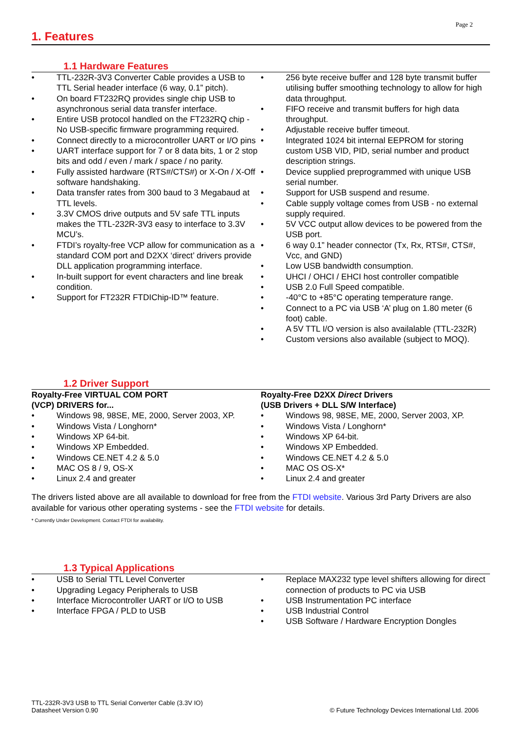Page 2
1. Features
1.1 Hardware Features
TTL-232R-3V3 Converter Cable provides a USB to TTL Serial header interface (6 way, 0.1” pitch).
On board FT232RQ provides single chip USB to asynchronous serial data transfer interface.
Entire USB protocol handled on the FT232RQ chip - No USB-specific firmware programming required.
Connect directly to a microcontroller UART or I/O pins
UART interface support for 7 or 8 data bits, 1 or 2 stop bits and odd / even / mark / space / no parity.
Fully assisted hardware (RTS#/CTS#) or X-On / X-Off software handshaking.
Data transfer rates from 300 baud to 3 Megabaud at TTL levels.
3.3V CMOS drive outputs and 5V safe TTL inputs makes the TTL-232R-3V3 easy to interface to 3.3V MCU’s.
FTDI’s royalty-free VCP allow for communication as a standard COM port and D2XX ‘direct’ drivers provide DLL application programming interface.
In-built support for event characters and line break condition.
Support for FT232R FTDIChip-ID™ feature.
256 byte receive buffer and 128 byte transmit buffer utilising buffer smoothing technology to allow for high data throughput.
FIFO receive and transmit buffers for high data throughput.
Adjustable receive buffer timeout.
Integrated 1024 bit internal EEPROM for storing custom USB VID, PID, serial number and product description strings.
Device supplied preprogrammed with unique USB serial number.
Support for USB suspend and resume.
Cable supply voltage comes from USB - no external supply required.
5V VCC output allow devices to be powered from the USB port.
6 way 0.1” header connector (Tx, Rx, RTS#, CTS#, Vcc, and GND)
Low USB bandwidth consumption.
UHCI / OHCI / EHCI host controller compatible
USB 2.0 Full Speed compatible.
-40°C to +85°C operating temperature range.
Connect to a PC via USB ‘A’ plug on 1.80 meter (6 foot) cable.
A 5V TTL I/O version is also availalable (TTL-232R)
Custom versions also available (subject to MOQ).
1.2 Driver Support
Royalty-Free VIRTUAL COM PORT
(VCP) DRIVERS for...
Windows 98, 98SE, ME, 2000, Server 2003, XP.
Windows Vista / Longhorn*
Windows XP 64-bit.
Windows XP Embedded.
Windows CE.NET 4.2 & 5.0
MAC OS 8 / 9, OS-X
Linux 2.4 and greater
Royalty-Free D2XX Direct Drivers
(USB Drivers + DLL S/W Interface)
Windows 98, 98SE, ME, 2000, Server 2003, XP.
Windows Vista / Longhorn*
Windows XP 64-bit.
Windows XP Embedded.
Windows CE.NET 4.2 & 5.0
MAC OS OS-X*
Linux 2.4 and greater
The drivers listed above are all available to download for free from the FTDI website. Various 3rd Party Drivers are also available for various other operating systems - see the FTDI website for details.
* Currently Under Development. Contact FTDI for availability.
1.3 Typical Applications
USB to Serial TTL Level Converter
Upgrading Legacy Peripherals to USB
Interface Microcontroller UART or I/O to USB
Interface FPGA / PLD to USB
Replace MAX232 type level shifters allowing for direct connection of products to PC via USB
USB Instrumentation PC interface
USB Industrial Control
USB Software / Hardware Encryption Dongles
TTL-232R-3V3 USB to TTL Serial Converter Cable (3.3V IO)
Datasheet Version 0.90
© Future Technology Devices International Ltd. 2006